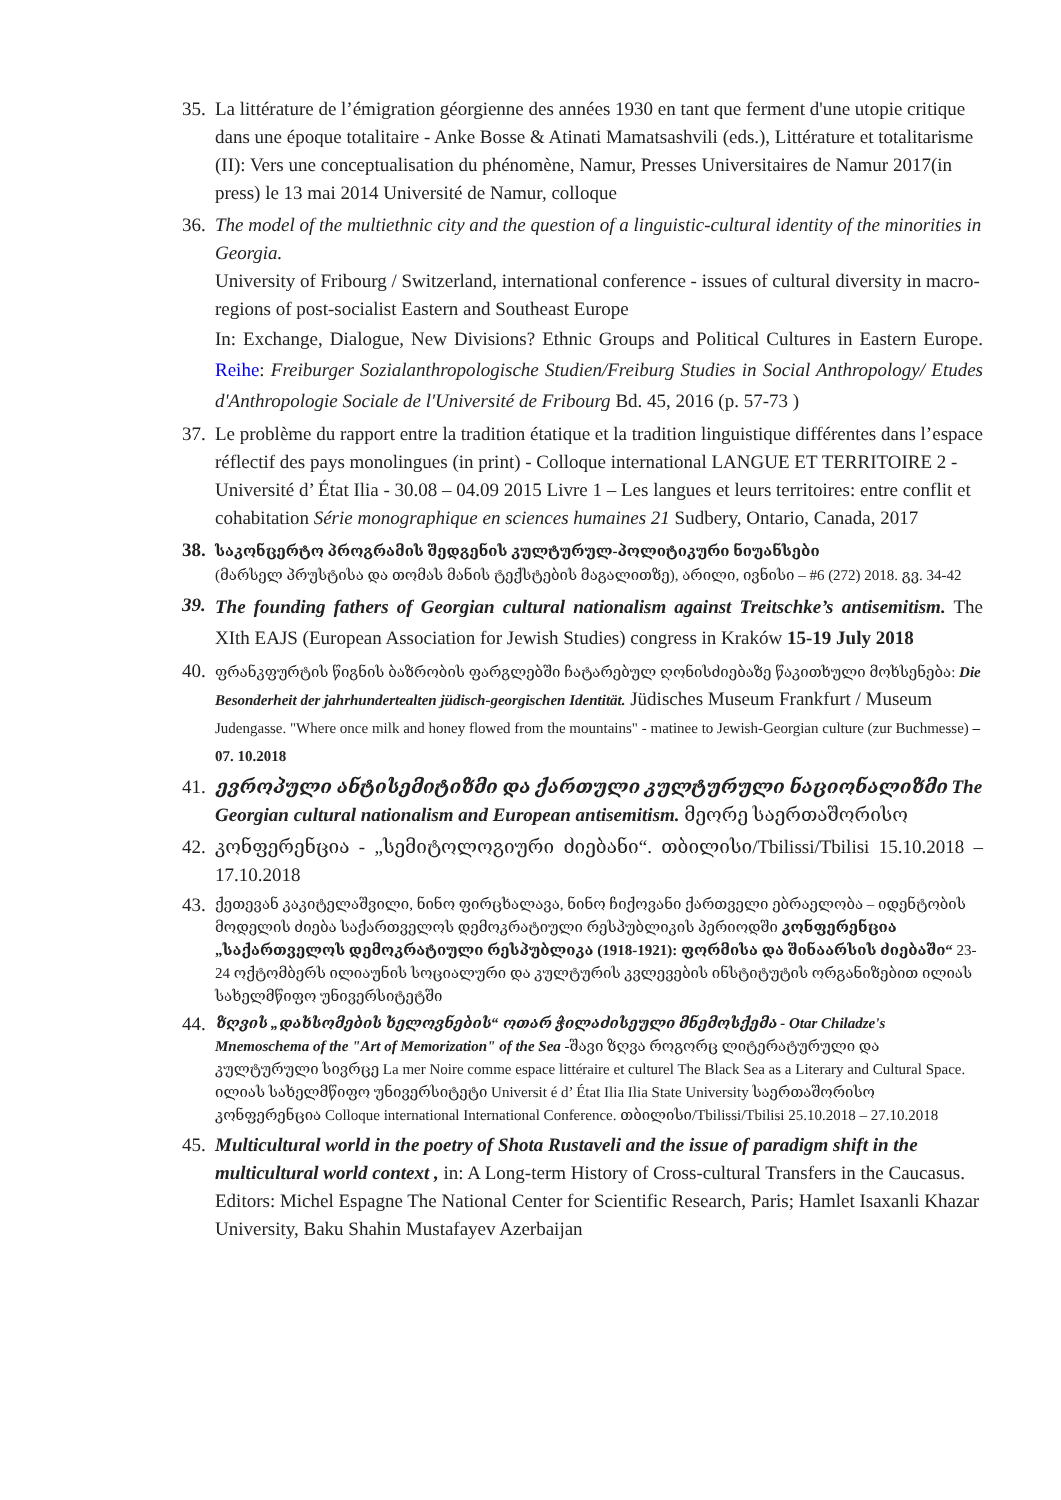35.
La littérature de l’émigration géorgienne des années 1930 en tant que ferment d'une utopie critique dans une époque totalitaire - Anke Bosse & Atinati Mamatsashvili (eds.), Littérature et totalitarisme (II): Vers une conceptualisation du phénomène, Namur, Presses Universitaires de Namur 2017(in press) le 13 mai 2014 Université de Namur, colloque
36.
The model of the multiethnic city and the question of a linguistic-cultural identity of the minorities in Georgia.
University of Fribourg / Switzerland, international conference - issues of cultural diversity in macro-regions of post-socialist Eastern and Southeast Europe
In: Exchange, Dialogue, New Divisions? Ethnic Groups and Political Cultures in Eastern Europe. Reihe: Freiburger Sozialanthropologische Studien/Freiburg Studies in Social Anthropology/ Etudes d'Anthropologie Sociale de l'Université de Fribourg Bd. 45, 2016 (p. 57-73 )
37.
Le problème du rapport entre la tradition étatique et la tradition linguistique différentes dans l’espace réflectif des pays monolingues (in print) - Colloque international LANGUE ET TERRITOIRE 2 - Université d’ État Ilia - 30.08 – 04.09 2015 Livre 1 – Les langues et leurs territoires: entre conflit et cohabitation Série monographique en sciences humaines 21 Sudbery, Ontario, Canada, 2017
38.
საკონცერტო პროგრამის შედგენის კულტურულ-პოლიტიკური ნიუანსები
(მარსელ პრუსტისა და თომას მანის ტექსტების მაგალითზე), არილი, ივნისი – #6 (272) 2018. გვ. 34-42
39.
The founding fathers of Georgian cultural nationalism against Treitschke’s antisemitism. The XIth EAJS (European Association for Jewish Studies) congress in Kraków 15-19 July 2018
40.
ფრანკფურტის წიგნის ბაზრობის ფარგლებში ჩატარებულ ღონისძიებაზე წაკითხული მოხსენება: Die Besonderheit der jahrhundertealten jüdisch-georgischen Identität. Jüdisches Museum Frankfurt / Museum Judengasse. "Where once milk and honey flowed from the mountains" - matinee to Jewish-Georgian culture (zur Buchmesse) – 07. 10.2018
41.
ევროპული ანტისემიტიზმი და ქართული კულტურული ნაციონალიზმი The Georgian cultural nationalism and European antisemitism. მეორე საერთაშორისო
42.
კონფერენცია - „სემიტოლოგიური ძიებანი“. თბილისი/Tbilissi/Tbilisi 15.10.2018 – 17.10.2018
43.
ქეთევან კაკიტელაშვილი, ნინო ფირცხალავა, ნინო ჩიქოვანი ქართველი ებრაელობა – იდენტობის მოდელის ძიება საქართველოს დემოკრატიული რესპუბლიკის პერიოდში კონფერენცია „საქართველოს დემოკრატიული რესპუბლიკა (1918-1921): ფორმისა და შინაარსის ძიებაში“ 23-24 ოქტომბერს ილიაუნის სოციალური და კულტურის კვლევების ინსტიტუტის ორგანიზებით ილიას სახელმწიფო უნივერსიტეტში
44.
ზღვის „დახსომების ხელოვნების“ ოთარ ჭილაძისეული მნემოსქემა - Otar Chiladze's Mnemoschema of the "Art of Memorization" of the Sea -შავი ზღვა როგორც ლიტერატურული და კულტურული სივრცე La mer Noire comme espace littéraire et culturel The Black Sea as a Literary and Cultural Space. ილიას სახელმწიფო უნივერსიტეტი Universit é d’ État Ilia Ilia State University საერთაშორისო კონფერენცია Colloque international International Conference. თბილისი/Tbilissi/Tbilisi 25.10.2018 – 27.10.2018
45.
Multicultural world in the poetry of Shota Rustaveli and the issue of paradigm shift in the multicultural world context , in: A Long-term History of Cross-cultural Transfers in the Caucasus. Editors: Michel Espagne The National Center for Scientific Research, Paris; Hamlet Isaxanli Khazar University, Baku Shahin Mustafayev Azerbaijan